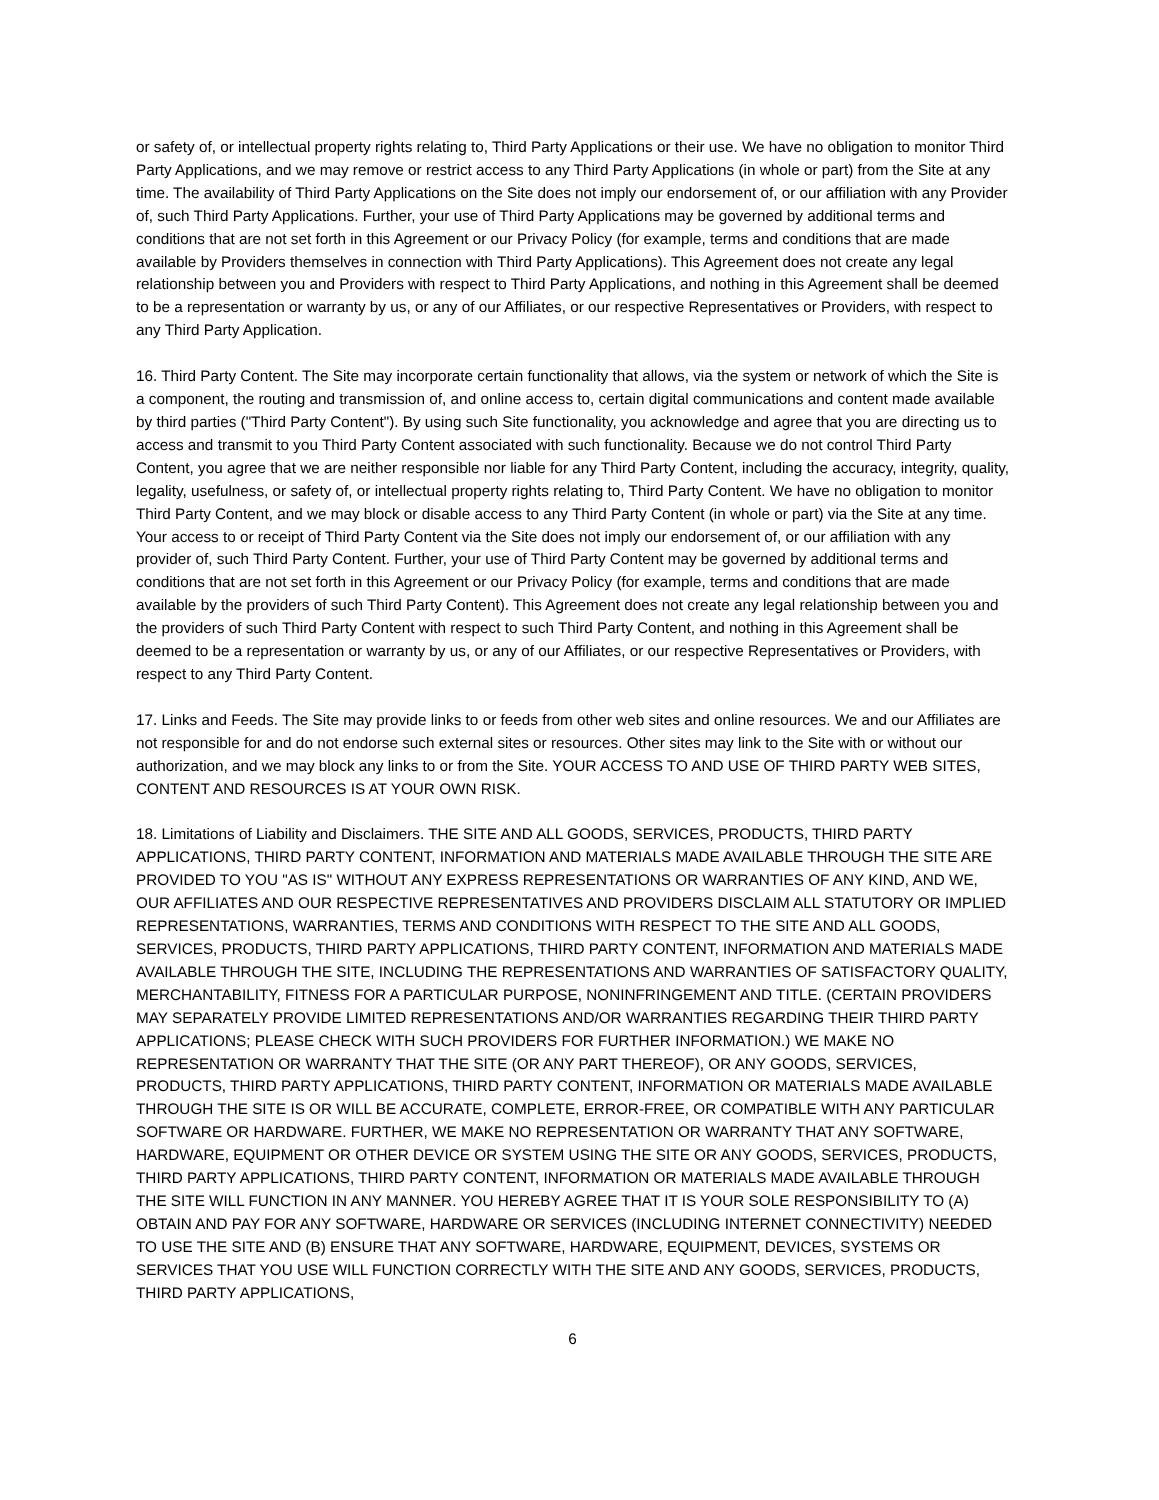or safety of, or intellectual property rights relating to, Third Party Applications or their use. We have no obligation to monitor Third Party Applications, and we may remove or restrict access to any Third Party Applications (in whole or part) from the Site at any time. The availability of Third Party Applications on the Site does not imply our endorsement of, or our affiliation with any Provider of, such Third Party Applications. Further, your use of Third Party Applications may be governed by additional terms and conditions that are not set forth in this Agreement or our Privacy Policy (for example, terms and conditions that are made available by Providers themselves in connection with Third Party Applications). This Agreement does not create any legal relationship between you and Providers with respect to Third Party Applications, and nothing in this Agreement shall be deemed to be a representation or warranty by us, or any of our Affiliates, or our respective Representatives or Providers, with respect to any Third Party Application.
16. Third Party Content. The Site may incorporate certain functionality that allows, via the system or network of which the Site is a component, the routing and transmission of, and online access to, certain digital communications and content made available by third parties ("Third Party Content"). By using such Site functionality, you acknowledge and agree that you are directing us to access and transmit to you Third Party Content associated with such functionality. Because we do not control Third Party Content, you agree that we are neither responsible nor liable for any Third Party Content, including the accuracy, integrity, quality, legality, usefulness, or safety of, or intellectual property rights relating to, Third Party Content. We have no obligation to monitor Third Party Content, and we may block or disable access to any Third Party Content (in whole or part) via the Site at any time. Your access to or receipt of Third Party Content via the Site does not imply our endorsement of, or our affiliation with any provider of, such Third Party Content. Further, your use of Third Party Content may be governed by additional terms and conditions that are not set forth in this Agreement or our Privacy Policy (for example, terms and conditions that are made available by the providers of such Third Party Content). This Agreement does not create any legal relationship between you and the providers of such Third Party Content with respect to such Third Party Content, and nothing in this Agreement shall be deemed to be a representation or warranty by us, or any of our Affiliates, or our respective Representatives or Providers, with respect to any Third Party Content.
17. Links and Feeds. The Site may provide links to or feeds from other web sites and online resources. We and our Affiliates are not responsible for and do not endorse such external sites or resources. Other sites may link to the Site with or without our authorization, and we may block any links to or from the Site. YOUR ACCESS TO AND USE OF THIRD PARTY WEB SITES, CONTENT AND RESOURCES IS AT YOUR OWN RISK.
18. Limitations of Liability and Disclaimers. THE SITE AND ALL GOODS, SERVICES, PRODUCTS, THIRD PARTY APPLICATIONS, THIRD PARTY CONTENT, INFORMATION AND MATERIALS MADE AVAILABLE THROUGH THE SITE ARE PROVIDED TO YOU "AS IS" WITHOUT ANY EXPRESS REPRESENTATIONS OR WARRANTIES OF ANY KIND, AND WE, OUR AFFILIATES AND OUR RESPECTIVE REPRESENTATIVES AND PROVIDERS DISCLAIM ALL STATUTORY OR IMPLIED REPRESENTATIONS, WARRANTIES, TERMS AND CONDITIONS WITH RESPECT TO THE SITE AND ALL GOODS, SERVICES, PRODUCTS, THIRD PARTY APPLICATIONS, THIRD PARTY CONTENT, INFORMATION AND MATERIALS MADE AVAILABLE THROUGH THE SITE, INCLUDING THE REPRESENTATIONS AND WARRANTIES OF SATISFACTORY QUALITY, MERCHANTABILITY, FITNESS FOR A PARTICULAR PURPOSE, NONINFRINGEMENT AND TITLE. (CERTAIN PROVIDERS MAY SEPARATELY PROVIDE LIMITED REPRESENTATIONS AND/OR WARRANTIES REGARDING THEIR THIRD PARTY APPLICATIONS; PLEASE CHECK WITH SUCH PROVIDERS FOR FURTHER INFORMATION.) WE MAKE NO REPRESENTATION OR WARRANTY THAT THE SITE (OR ANY PART THEREOF), OR ANY GOODS, SERVICES, PRODUCTS, THIRD PARTY APPLICATIONS, THIRD PARTY CONTENT, INFORMATION OR MATERIALS MADE AVAILABLE THROUGH THE SITE IS OR WILL BE ACCURATE, COMPLETE, ERROR-FREE, OR COMPATIBLE WITH ANY PARTICULAR SOFTWARE OR HARDWARE. FURTHER, WE MAKE NO REPRESENTATION OR WARRANTY THAT ANY SOFTWARE, HARDWARE, EQUIPMENT OR OTHER DEVICE OR SYSTEM USING THE SITE OR ANY GOODS, SERVICES, PRODUCTS, THIRD PARTY APPLICATIONS, THIRD PARTY CONTENT, INFORMATION OR MATERIALS MADE AVAILABLE THROUGH THE SITE WILL FUNCTION IN ANY MANNER. YOU HEREBY AGREE THAT IT IS YOUR SOLE RESPONSIBILITY TO (A) OBTAIN AND PAY FOR ANY SOFTWARE, HARDWARE OR SERVICES (INCLUDING INTERNET CONNECTIVITY) NEEDED TO USE THE SITE AND (B) ENSURE THAT ANY SOFTWARE, HARDWARE, EQUIPMENT, DEVICES, SYSTEMS OR SERVICES THAT YOU USE WILL FUNCTION CORRECTLY WITH THE SITE AND ANY GOODS, SERVICES, PRODUCTS, THIRD PARTY APPLICATIONS,
6